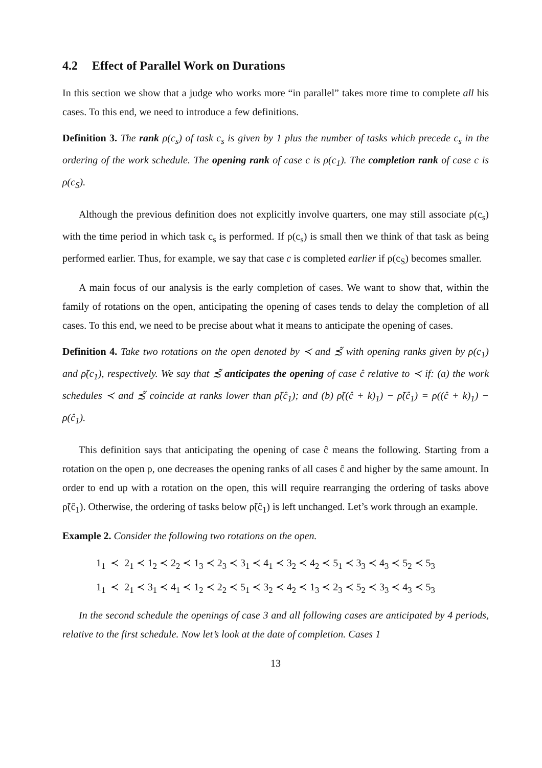4.2 Effect of Parallel Work on Durations
In this section we show that a judge who works more “in parallel” takes more time to complete all his cases. To this end, we need to introduce a few definitions.
Definition 3. The rank ρ(c<sub>s</sub>) of task c<sub>s</sub> is given by 1 plus the number of tasks which precede c<sub>s</sub> in the ordering of the work schedule. The opening rank of case c is ρ(c<sub>1</sub>). The completion rank of case c is ρ(c<sub>S</sub>).
Although the previous definition does not explicitly involve quarters, one may still associate ρ(c<sub>s</sub>) with the time period in which task c<sub>s</sub> is performed. If ρ(c<sub>s</sub>) is small then we think of that task as being performed earlier. Thus, for example, we say that case c is completed earlier if ρ(c<sub>S</sub>) becomes smaller.
A main focus of our analysis is the early completion of cases. We want to show that, within the family of rotations on the open, anticipating the opening of cases tends to delay the completion of all cases. To this end, we need to be precise about what it means to anticipate the opening of cases.
Definition 4. Take two rotations on the open denoted by ≺ and ≾̃ with opening ranks given by ρ(c<sub>1</sub>) and ρ̃(c<sub>1</sub>), respectively. We say that ≾̃ anticipates the opening of case ĉ relative to ≺ if: (a) the work schedules ≺ and ≾̃ coincide at ranks lower than ρ̃(ĉ<sub>1</sub>); and (b) ρ̃((ĉ + k)<sub>1</sub>) − ρ̃(ĉ<sub>1</sub>) = ρ((ĉ + k)<sub>1</sub>) − ρ(ĉ<sub>1</sub>).
This definition says that anticipating the opening of case ĉ means the following. Starting from a rotation on the open ρ, one decreases the opening ranks of all cases ĉ and higher by the same amount. In order to end up with a rotation on the open, this will require rearranging the ordering of tasks above ρ̃(ĉ<sub>1</sub>). Otherwise, the ordering of tasks below ρ̃(ĉ<sub>1</sub>) is left unchanged. Let’s work through an example.
Example 2. Consider the following two rotations on the open.
1<sub>1</sub> ≺ 2<sub>1</sub> ≺ 1<sub>2</sub> ≺ 2<sub>2</sub> ≺ 1<sub>3</sub> ≺ 2<sub>3</sub> ≺ 3<sub>1</sub> ≺ 4<sub>1</sub> ≺ 3<sub>2</sub> ≺ 4<sub>2</sub> ≺ 5<sub>1</sub> ≺ 3<sub>3</sub> ≺ 4<sub>3</sub> ≺ 5<sub>2</sub> ≺ 5<sub>3</sub>
1<sub>1</sub> ≺ 2<sub>1</sub> ≺ 3<sub>1</sub> ≺ 4<sub>1</sub> ≺ 1<sub>2</sub> ≺ 2<sub>2</sub> ≺ 5<sub>1</sub> ≺ 3<sub>2</sub> ≺ 4<sub>2</sub> ≺ 1<sub>3</sub> ≺ 2<sub>3</sub> ≺ 5<sub>2</sub> ≺ 3<sub>3</sub> ≺ 4<sub>3</sub> ≺ 5<sub>3</sub>
In the second schedule the openings of case 3 and all following cases are anticipated by 4 periods, relative to the first schedule. Now let’s look at the date of completion. Cases 1
13